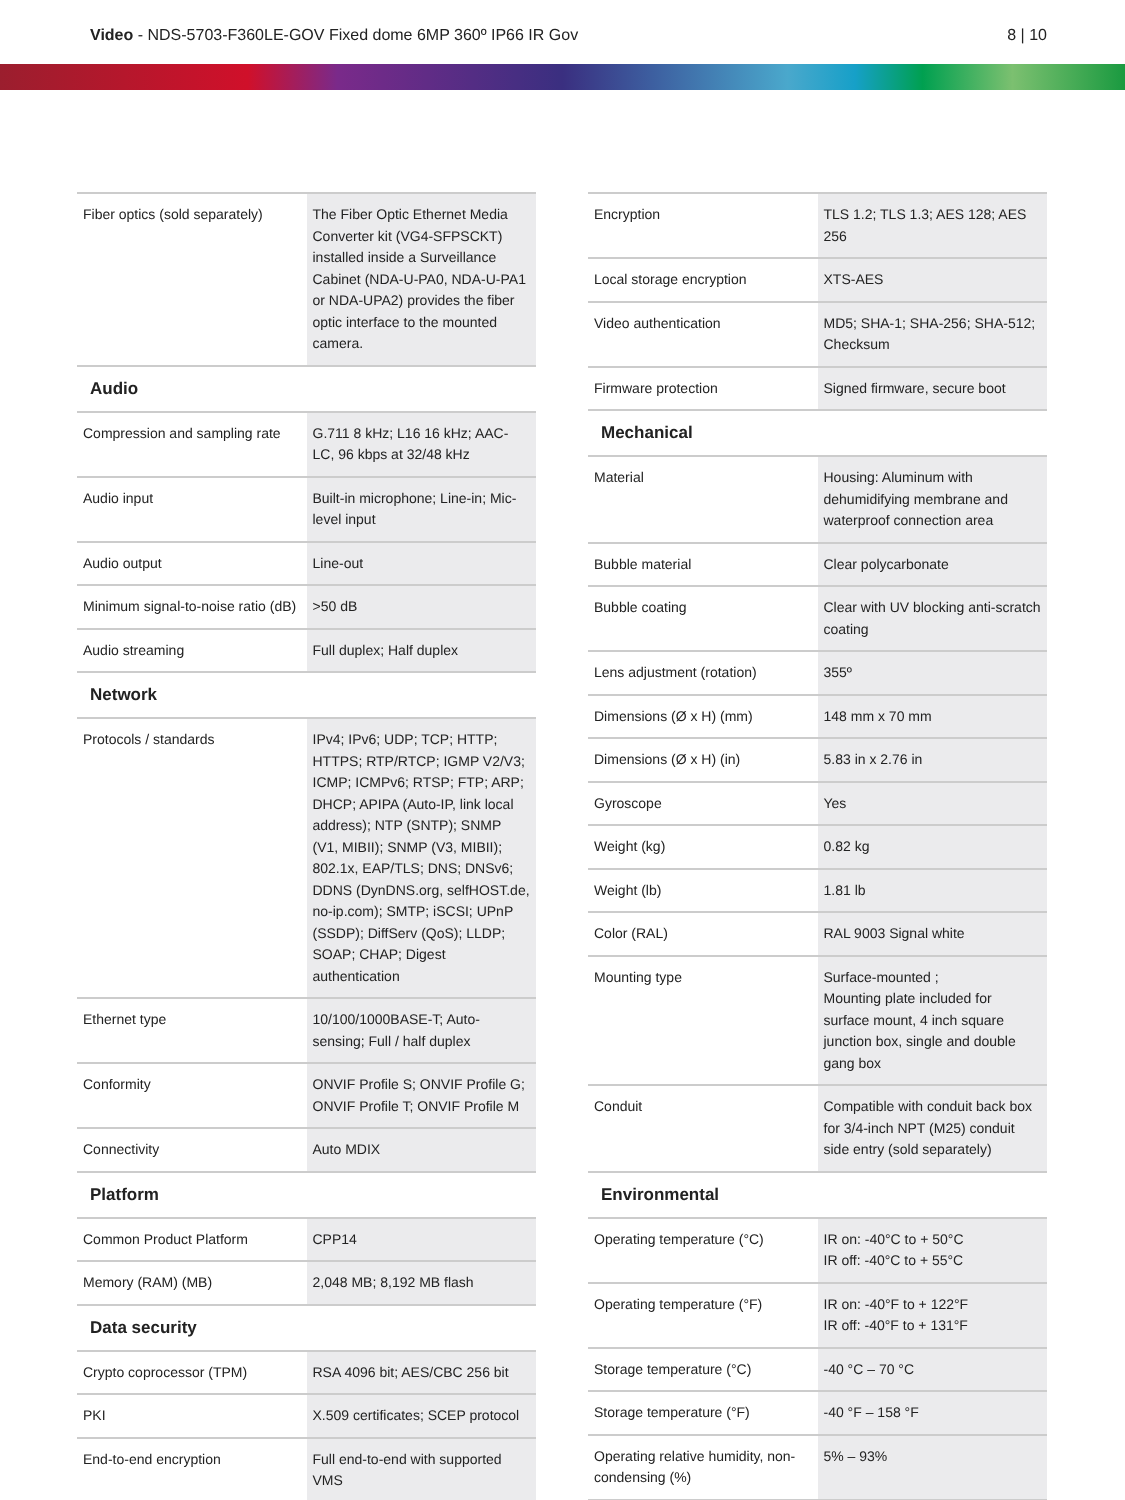Video - NDS-5703-F360LE-GOV Fixed dome 6MP 360º IP66 IR Gov
8 | 10
| Fiber optics (sold separately) | The Fiber Optic Ethernet Media Converter kit (VG4-SFPSCKT) installed inside a Surveillance Cabinet (NDA-U-PA0, NDA-U-PA1 or NDA-UPA2) provides the fiber optic interface to the mounted camera. |
Audio
| Compression and sampling rate | G.711 8 kHz; L16 16 kHz; AAC-LC, 96 kbps at 32/48 kHz |
| Audio input | Built-in microphone; Line-in; Mic-level input |
| Audio output | Line-out |
| Minimum signal-to-noise ratio (dB) | >50 dB |
| Audio streaming | Full duplex; Half duplex |
Network
| Protocols / standards | IPv4; IPv6; UDP; TCP; HTTP; HTTPS; RTP/RTCP; IGMP V2/V3; ICMP; ICMPv6; RTSP; FTP; ARP; DHCP; APIPA (Auto-IP, link local address); NTP (SNTP); SNMP (V1, MIBII); SNMP (V3, MIBII); 802.1x, EAP/TLS; DNS; DNSv6; DDNS (DynDNS.org, selfHOST.de, no-ip.com); SMTP; iSCSI; UPnP (SSDP); DiffServ (QoS); LLDP; SOAP; CHAP; Digest authentication |
| Ethernet type | 10/100/1000BASE-T; Auto-sensing; Full / half duplex |
| Conformity | ONVIF Profile S; ONVIF Profile G; ONVIF Profile T; ONVIF Profile M |
| Connectivity | Auto MDIX |
Platform
| Common Product Platform | CPP14 |
| Memory (RAM) (MB) | 2,048 MB; 8,192 MB flash |
Data security
| Crypto coprocessor (TPM) | RSA 4096 bit; AES/CBC 256 bit |
| PKI | X.509 certificates; SCEP protocol |
| End-to-end encryption | Full end-to-end with supported VMS |
| Encryption | TLS 1.2; TLS 1.3; AES 128; AES 256 |
| Local storage encryption | XTS-AES |
| Video authentication | MD5; SHA-1; SHA-256; SHA-512; Checksum |
| Firmware protection | Signed firmware, secure boot |
Mechanical
| Material | Housing: Aluminum with dehumidifying membrane and waterproof connection area |
| Bubble material | Clear polycarbonate |
| Bubble coating | Clear with UV blocking anti-scratch coating |
| Lens adjustment (rotation) | 355º |
| Dimensions (Ø x H) (mm) | 148 mm x 70 mm |
| Dimensions (Ø x H) (in) | 5.83 in x 2.76 in |
| Gyroscope | Yes |
| Weight (kg) | 0.82 kg |
| Weight (lb) | 1.81 lb |
| Color (RAL) | RAL 9003 Signal white |
| Mounting type | Surface-mounted ; Mounting plate included for surface mount, 4 inch square junction box, single and double gang box |
| Conduit | Compatible with conduit back box for 3/4-inch NPT (M25) conduit side entry (sold separately) |
Environmental
| Operating temperature (°C) | IR on: -40°C to + 50°C IR off: -40°C to + 55°C |
| Operating temperature (°F) | IR on: -40°F to + 122°F IR off: -40°F to + 131°F |
| Storage temperature (°C) | -40 °C – 70 °C |
| Storage temperature (°F) | -40 °F – 158 °F |
| Operating relative humidity, non-condensing (%) | 5% – 93% |